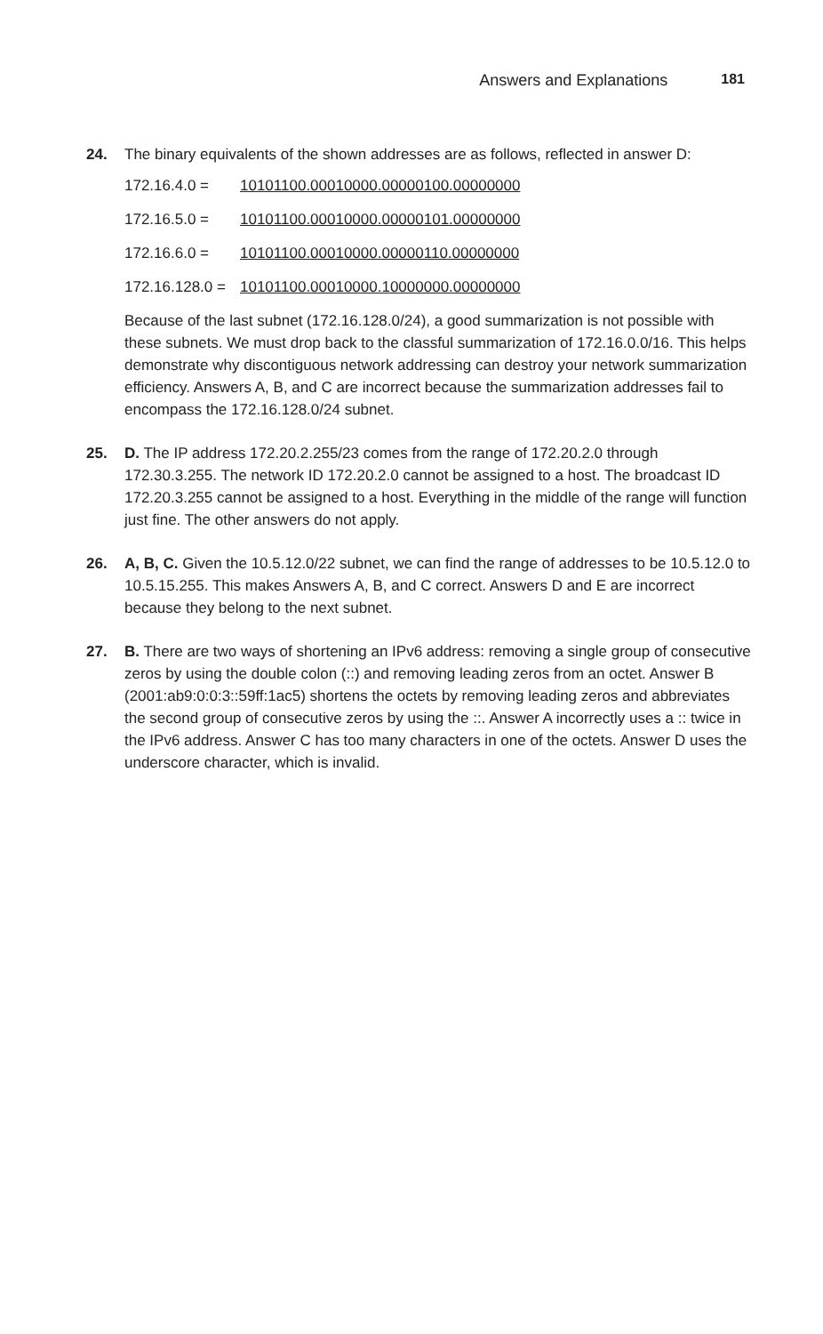Answers and Explanations 181
24. The binary equivalents of the shown addresses are as follows, reflected in answer D:
172.16.4.0 = 10101100.00010000.00000100.00000000
172.16.5.0 = 10101100.00010000.00000101.00000000
172.16.6.0 = 10101100.00010000.00000110.00000000
172.16.128.0 = 10101100.00010000.10000000.00000000
Because of the last subnet (172.16.128.0/24), a good summarization is not possible with these subnets. We must drop back to the classful summarization of 172.16.0.0/16. This helps demonstrate why discontiguous network addressing can destroy your network summarization efficiency. Answers A, B, and C are incorrect because the summarization addresses fail to encompass the 172.16.128.0/24 subnet.
25. D. The IP address 172.20.2.255/23 comes from the range of 172.20.2.0 through 172.30.3.255. The network ID 172.20.2.0 cannot be assigned to a host. The broadcast ID 172.20.3.255 cannot be assigned to a host. Everything in the middle of the range will function just fine. The other answers do not apply.
26. A, B, C. Given the 10.5.12.0/22 subnet, we can find the range of addresses to be 10.5.12.0 to 10.5.15.255. This makes Answers A, B, and C correct. Answers D and E are incorrect because they belong to the next subnet.
27. B. There are two ways of shortening an IPv6 address: removing a single group of consecutive zeros by using the double colon (::) and removing leading zeros from an octet. Answer B (2001:ab9:0:0:3::59ff:1ac5) shortens the octets by removing leading zeros and abbreviates the second group of consecutive zeros by using the ::. Answer A incorrectly uses a :: twice in the IPv6 address. Answer C has too many characters in one of the octets. Answer D uses the underscore character, which is invalid.